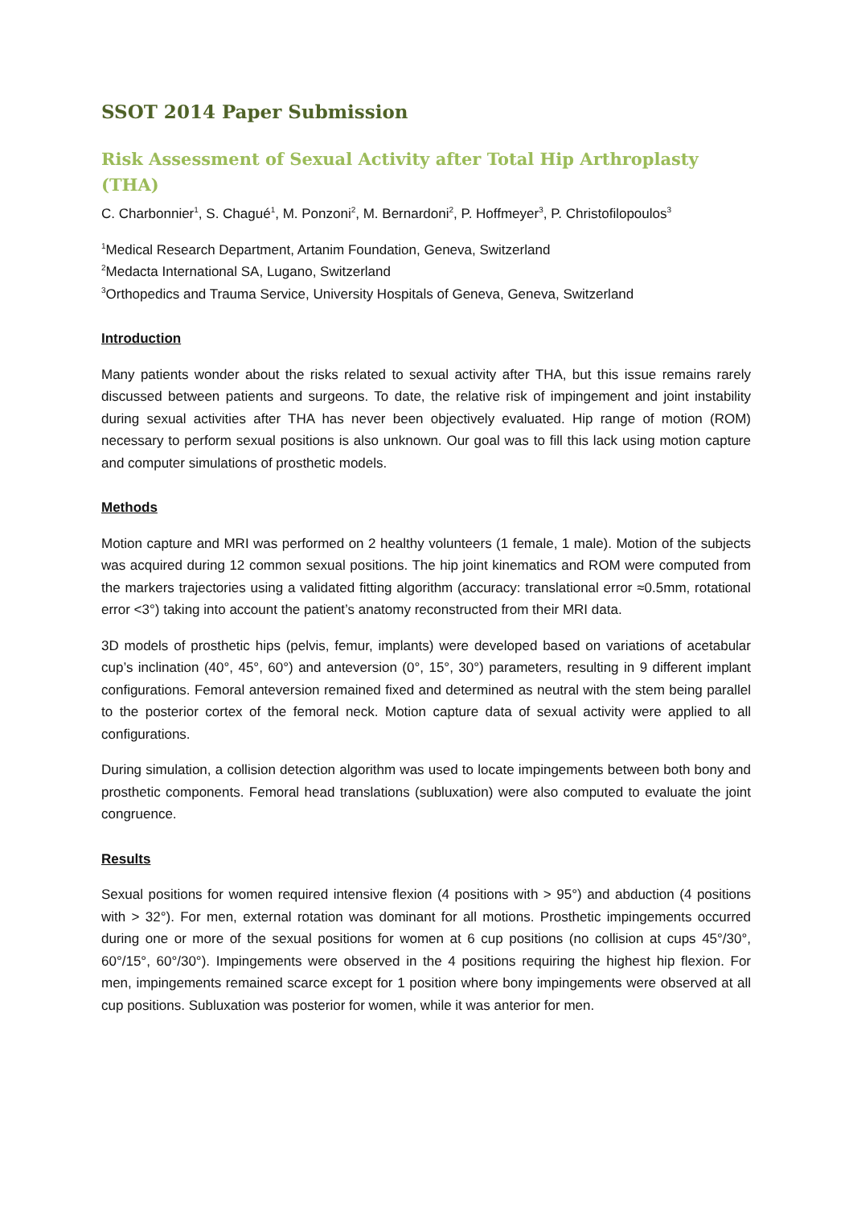SSOT 2014 Paper Submission
Risk Assessment of Sexual Activity after Total Hip Arthroplasty (THA)
C. Charbonnier<sup>1</sup>, S. Chagué<sup>1</sup>, M. Ponzoni<sup>2</sup>, M. Bernardoni<sup>2</sup>, P. Hoffmeyer<sup>3</sup>, P. Christofilopoulos<sup>3</sup>
<sup>1</sup> Medical Research Department, Artanim Foundation, Geneva, Switzerland
<sup>2</sup> Medacta International SA, Lugano, Switzerland
<sup>3</sup> Orthopedics and Trauma Service, University Hospitals of Geneva, Geneva, Switzerland
Introduction
Many patients wonder about the risks related to sexual activity after THA, but this issue remains rarely discussed between patients and surgeons. To date, the relative risk of impingement and joint instability during sexual activities after THA has never been objectively evaluated. Hip range of motion (ROM) necessary to perform sexual positions is also unknown. Our goal was to fill this lack using motion capture and computer simulations of prosthetic models.
Methods
Motion capture and MRI was performed on 2 healthy volunteers (1 female, 1 male). Motion of the subjects was acquired during 12 common sexual positions. The hip joint kinematics and ROM were computed from the markers trajectories using a validated fitting algorithm (accuracy: translational error ≈0.5mm, rotational error <3°) taking into account the patient’s anatomy reconstructed from their MRI data.
3D models of prosthetic hips (pelvis, femur, implants) were developed based on variations of acetabular cup’s inclination (40°, 45°, 60°) and anteversion (0°, 15°, 30°) parameters, resulting in 9 different implant configurations. Femoral anteversion remained fixed and determined as neutral with the stem being parallel to the posterior cortex of the femoral neck. Motion capture data of sexual activity were applied to all configurations.
During simulation, a collision detection algorithm was used to locate impingements between both bony and prosthetic components. Femoral head translations (subluxation) were also computed to evaluate the joint congruence.
Results
Sexual positions for women required intensive flexion (4 positions with > 95°) and abduction (4 positions with > 32°). For men, external rotation was dominant for all motions. Prosthetic impingements occurred during one or more of the sexual positions for women at 6 cup positions (no collision at cups 45°/30°, 60°/15°, 60°/30°). Impingements were observed in the 4 positions requiring the highest hip flexion. For men, impingements remained scarce except for 1 position where bony impingements were observed at all cup positions. Subluxation was posterior for women, while it was anterior for men.